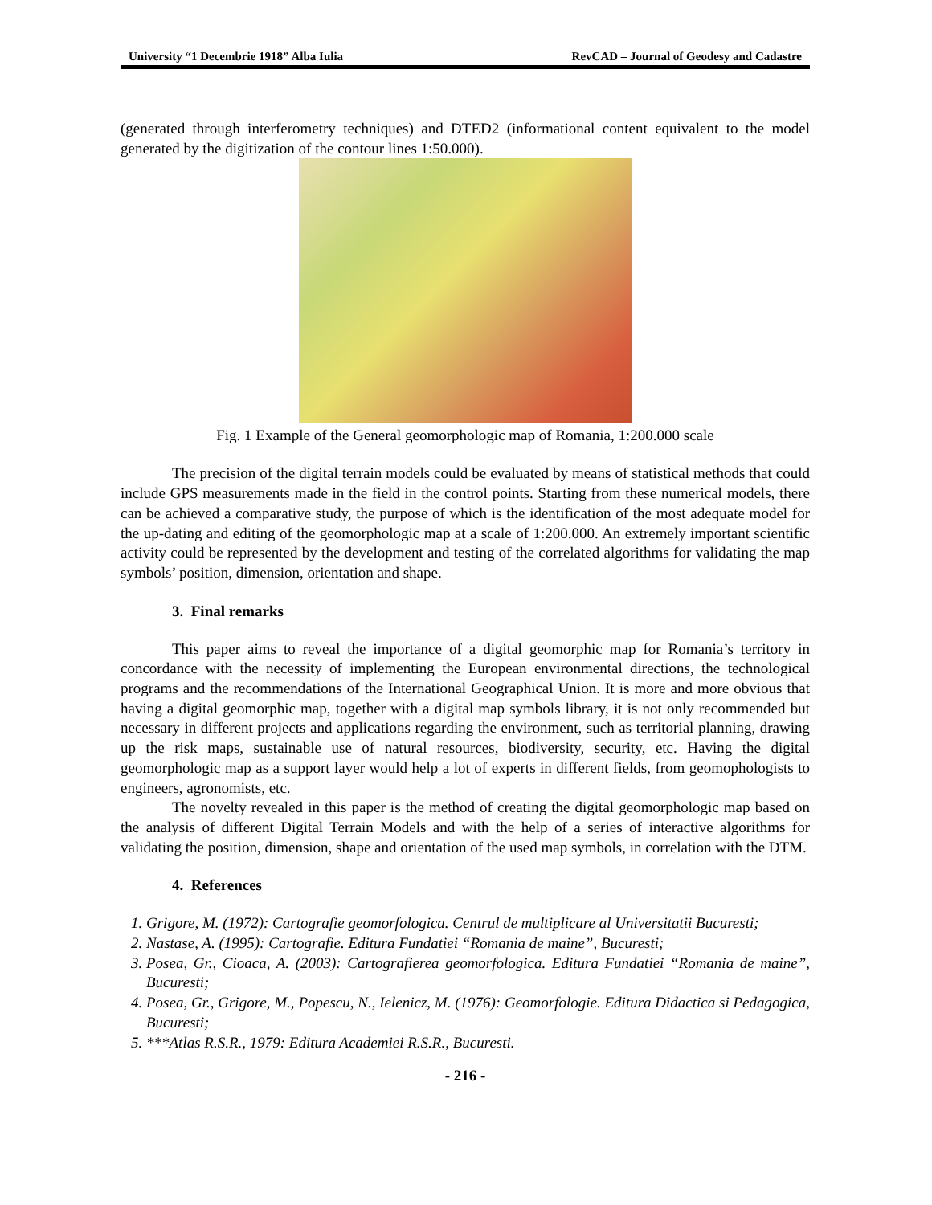University “1 Decembrie 1918” Alba Iulia RevCAD – Journal of Geodesy and Cadastre
(generated through interferometry techniques) and DTED2 (informational content equivalent to the model generated by the digitization of the contour lines 1:50.000).
Fig. 1 Example of the General geomorphologic map of Romania, 1:200.000 scale
The precision of the digital terrain models could be evaluated by means of statistical methods that could include GPS measurements made in the field in the control points. Starting from these numerical models, there can be achieved a comparative study, the purpose of which is the identification of the most adequate model for the up-dating and editing of the geomorphologic map at a scale of 1:200.000. An extremely important scientific activity could be represented by the development and testing of the correlated algorithms for validating the map symbols’ position, dimension, orientation and shape.
3. Final remarks
This paper aims to reveal the importance of a digital geomorphic map for Romania’s territory in concordance with the necessity of implementing the European environmental directions, the technological programs and the recommendations of the International Geographical Union. It is more and more obvious that having a digital geomorphic map, together with a digital map symbols library, it is not only recommended but necessary in different projects and applications regarding the environment, such as territorial planning, drawing up the risk maps, sustainable use of natural resources, biodiversity, security, etc. Having the digital geomorphologic map as a support layer would help a lot of experts in different fields, from geomophologists to engineers, agronomists, etc.
The novelty revealed in this paper is the method of creating the digital geomorphologic map based on the analysis of different Digital Terrain Models and with the help of a series of interactive algorithms for validating the position, dimension, shape and orientation of the used map symbols, in correlation with the DTM.
4. References
1. Grigore, M. (1972): Cartografie geomorfologica. Centrul de multiplicare al Universitatii Bucuresti;
2. Nastase, A. (1995): Cartografie. Editura Fundatiei “Romania de maine”, Bucuresti;
3. Posea, Gr., Cioaca, A. (2003): Cartografierea geomorfologica. Editura Fundatiei “Romania de maine”, Bucuresti;
4. Posea, Gr., Grigore, M., Popescu, N., Ielenicz, M. (1976): Geomorfologie. Editura Didactica si Pedagogica, Bucuresti;
5. ***Atlas R.S.R., 1979: Editura Academiei R.S.R., Bucuresti.
- 216 -